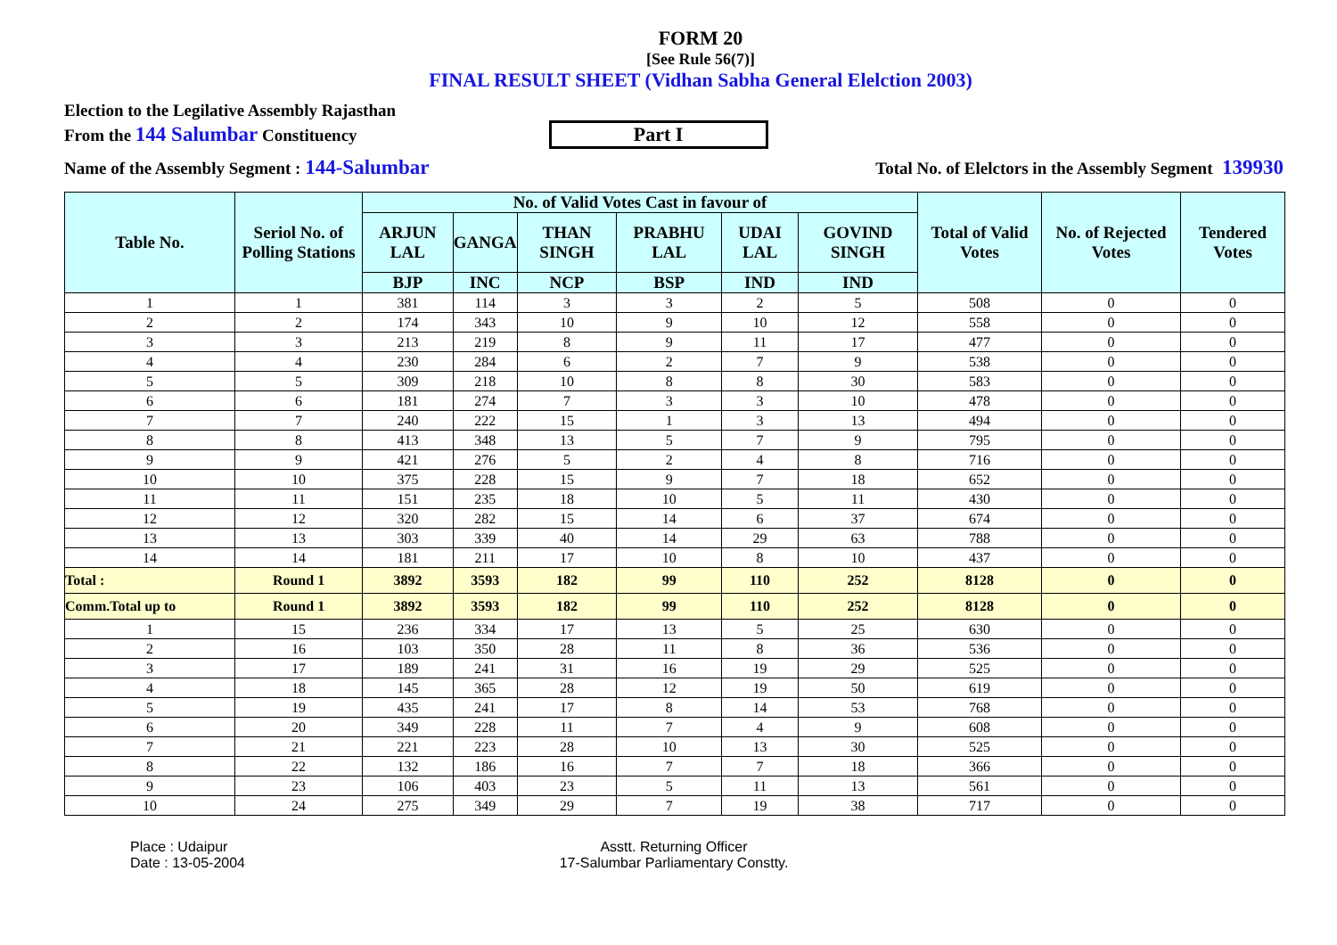FORM 20
[See Rule 56(7)]
FINAL RESULT SHEET (Vidhan Sabha General Elelction 2003)
Election to the Legilative Assembly Rajasthan
From the 144 Salumbar Constituency Part I
Name of the Assembly Segment : 144-Salumbar Total No. of Elelctors in the Assembly Segment 139930
| Table No. | Seriol No. of Polling Stations | No. of Valid Votes Cast in favour of | | | | | | Total of Valid Votes | No. of Rejected Votes | Tendered Votes |
| --- | --- | --- | --- | --- | --- | --- | --- | --- | --- | --- |
| | | ARJUN LAL | GANGA | THAN SINGH | PRABHU LAL | UDAI LAL | GOVIND SINGH | | | |
| | | BJP | INC | NCP | BSP | IND | IND | | | |
| 1 | 1 | 381 | 114 | 3 | 3 | 2 | 5 | 508 | 0 | 0 |
| 2 | 2 | 174 | 343 | 10 | 9 | 10 | 12 | 558 | 0 | 0 |
| 3 | 3 | 213 | 219 | 8 | 9 | 11 | 17 | 477 | 0 | 0 |
| 4 | 4 | 230 | 284 | 6 | 2 | 7 | 9 | 538 | 0 | 0 |
| 5 | 5 | 309 | 218 | 10 | 8 | 8 | 30 | 583 | 0 | 0 |
| 6 | 6 | 181 | 274 | 7 | 3 | 3 | 10 | 478 | 0 | 0 |
| 7 | 7 | 240 | 222 | 15 | 1 | 3 | 13 | 494 | 0 | 0 |
| 8 | 8 | 413 | 348 | 13 | 5 | 7 | 9 | 795 | 0 | 0 |
| 9 | 9 | 421 | 276 | 5 | 2 | 4 | 8 | 716 | 0 | 0 |
| 10 | 10 | 375 | 228 | 15 | 9 | 7 | 18 | 652 | 0 | 0 |
| 11 | 11 | 151 | 235 | 18 | 10 | 5 | 11 | 430 | 0 | 0 |
| 12 | 12 | 320 | 282 | 15 | 14 | 6 | 37 | 674 | 0 | 0 |
| 13 | 13 | 303 | 339 | 40 | 14 | 29 | 63 | 788 | 0 | 0 |
| 14 | 14 | 181 | 211 | 17 | 10 | 8 | 10 | 437 | 0 | 0 |
| Total : | Round 1 | 3892 | 3593 | 182 | 99 | 110 | 252 | 8128 | 0 | 0 |
| Comm.Total up to | Round 1 | 3892 | 3593 | 182 | 99 | 110 | 252 | 8128 | 0 | 0 |
| 1 | 15 | 236 | 334 | 17 | 13 | 5 | 25 | 630 | 0 | 0 |
| 2 | 16 | 103 | 350 | 28 | 11 | 8 | 36 | 536 | 0 | 0 |
| 3 | 17 | 189 | 241 | 31 | 16 | 19 | 29 | 525 | 0 | 0 |
| 4 | 18 | 145 | 365 | 28 | 12 | 19 | 50 | 619 | 0 | 0 |
| 5 | 19 | 435 | 241 | 17 | 8 | 14 | 53 | 768 | 0 | 0 |
| 6 | 20 | 349 | 228 | 11 | 7 | 4 | 9 | 608 | 0 | 0 |
| 7 | 21 | 221 | 223 | 28 | 10 | 13 | 30 | 525 | 0 | 0 |
| 8 | 22 | 132 | 186 | 16 | 7 | 7 | 18 | 366 | 0 | 0 |
| 9 | 23 | 106 | 403 | 23 | 5 | 11 | 13 | 561 | 0 | 0 |
| 10 | 24 | 275 | 349 | 29 | 7 | 19 | 38 | 717 | 0 | 0 |
Place : Udaipur
Date : 13-05-2004
Asstt. Returning Officer
17-Salumbar Parliamentary Constty.